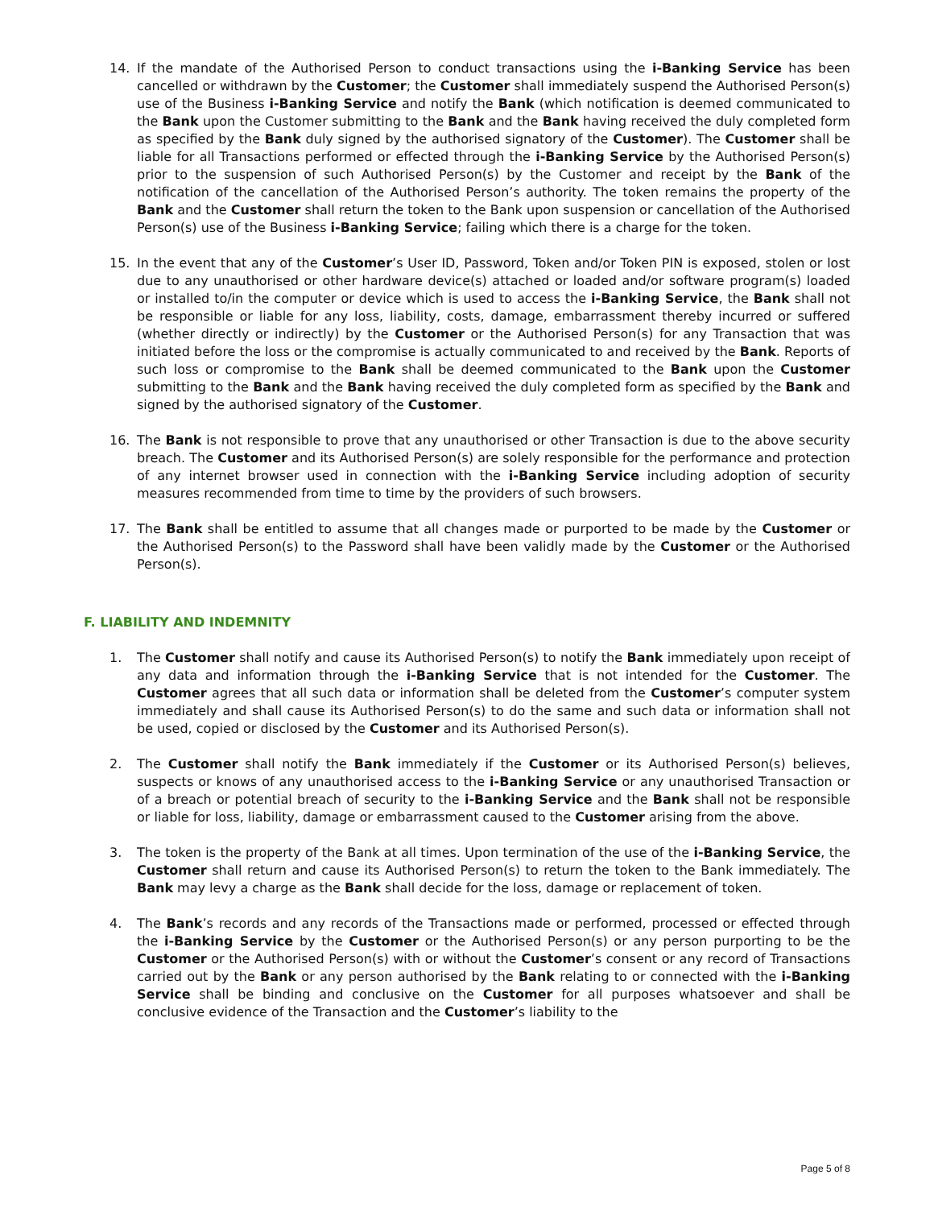14. If the mandate of the Authorised Person to conduct transactions using the i-Banking Service has been cancelled or withdrawn by the Customer; the Customer shall immediately suspend the Authorised Person(s) use of the Business i-Banking Service and notify the Bank (which notification is deemed communicated to the Bank upon the Customer submitting to the Bank and the Bank having received the duly completed form as specified by the Bank duly signed by the authorised signatory of the Customer). The Customer shall be liable for all Transactions performed or effected through the i-Banking Service by the Authorised Person(s) prior to the suspension of such Authorised Person(s) by the Customer and receipt by the Bank of the notification of the cancellation of the Authorised Person’s authority. The token remains the property of the Bank and the Customer shall return the token to the Bank upon suspension or cancellation of the Authorised Person(s) use of the Business i-Banking Service; failing which there is a charge for the token.
15. In the event that any of the Customer’s User ID, Password, Token and/or Token PIN is exposed, stolen or lost due to any unauthorised or other hardware device(s) attached or loaded and/or software program(s) loaded or installed to/in the computer or device which is used to access the i-Banking Service, the Bank shall not be responsible or liable for any loss, liability, costs, damage, embarrassment thereby incurred or suffered (whether directly or indirectly) by the Customer or the Authorised Person(s) for any Transaction that was initiated before the loss or the compromise is actually communicated to and received by the Bank. Reports of such loss or compromise to the Bank shall be deemed communicated to the Bank upon the Customer submitting to the Bank and the Bank having received the duly completed form as specified by the Bank and signed by the authorised signatory of the Customer.
16. The Bank is not responsible to prove that any unauthorised or other Transaction is due to the above security breach. The Customer and its Authorised Person(s) are solely responsible for the performance and protection of any internet browser used in connection with the i-Banking Service including adoption of security measures recommended from time to time by the providers of such browsers.
17. The Bank shall be entitled to assume that all changes made or purported to be made by the Customer or the Authorised Person(s) to the Password shall have been validly made by the Customer or the Authorised Person(s).
F. LIABILITY AND INDEMNITY
1. The Customer shall notify and cause its Authorised Person(s) to notify the Bank immediately upon receipt of any data and information through the i-Banking Service that is not intended for the Customer. The Customer agrees that all such data or information shall be deleted from the Customer’s computer system immediately and shall cause its Authorised Person(s) to do the same and such data or information shall not be used, copied or disclosed by the Customer and its Authorised Person(s).
2. The Customer shall notify the Bank immediately if the Customer or its Authorised Person(s) believes, suspects or knows of any unauthorised access to the i-Banking Service or any unauthorised Transaction or of a breach or potential breach of security to the i-Banking Service and the Bank shall not be responsible or liable for loss, liability, damage or embarrassment caused to the Customer arising from the above.
3. The token is the property of the Bank at all times. Upon termination of the use of the i-Banking Service, the Customer shall return and cause its Authorised Person(s) to return the token to the Bank immediately. The Bank may levy a charge as the Bank shall decide for the loss, damage or replacement of token.
4. The Bank’s records and any records of the Transactions made or performed, processed or effected through the i-Banking Service by the Customer or the Authorised Person(s) or any person purporting to be the Customer or the Authorised Person(s) with or without the Customer’s consent or any record of Transactions carried out by the Bank or any person authorised by the Bank relating to or connected with the i-Banking Service shall be binding and conclusive on the Customer for all purposes whatsoever and shall be conclusive evidence of the Transaction and the Customer’s liability to the
Page 5 of 8